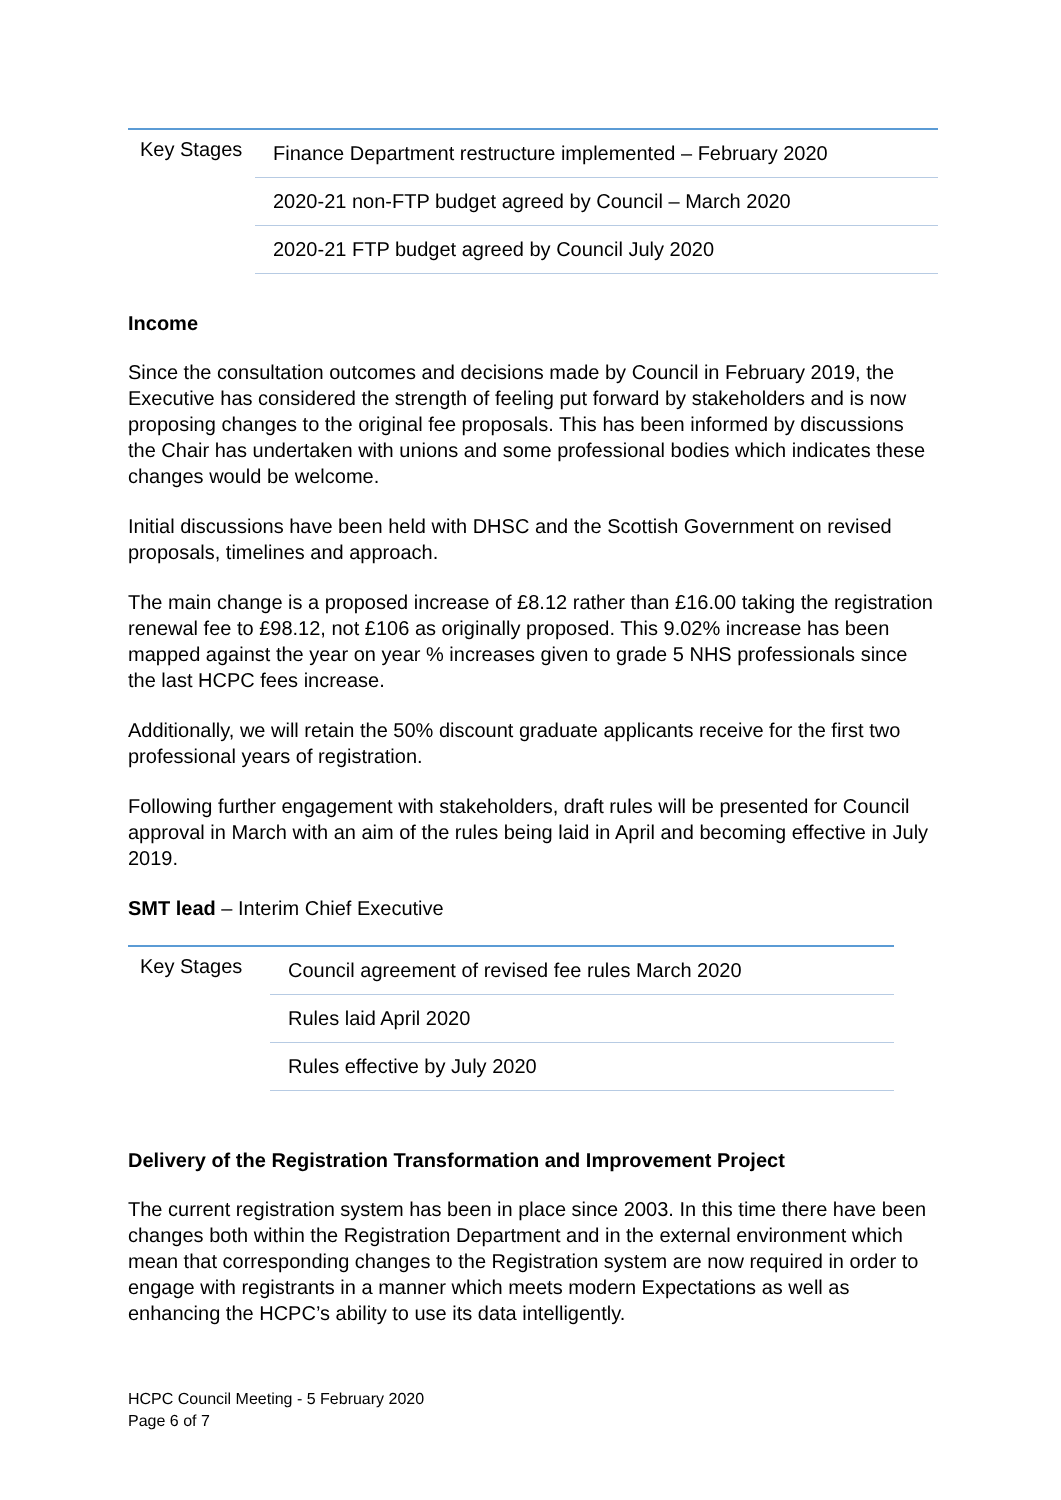| Key Stages | Finance Department restructure implemented – February 2020 |
| | 2020-21 non-FTP budget agreed by Council – March 2020 |
| | 2020-21 FTP budget agreed by Council July 2020 |
Income
Since the consultation outcomes and decisions made by Council in February 2019, the Executive has considered the strength of feeling put forward by stakeholders and is now proposing changes to the original fee proposals. This has been informed by discussions the Chair has undertaken with unions and some professional bodies which indicates these changes would be welcome.
Initial discussions have been held with DHSC and the Scottish Government on revised proposals, timelines and approach.
The main change is a proposed increase of £8.12 rather than £16.00 taking the registration renewal fee to £98.12, not £106 as originally proposed. This 9.02% increase has been mapped against the year on year % increases given to grade 5 NHS professionals since the last HCPC fees increase.
Additionally, we will retain the 50% discount graduate applicants receive for the first two professional years of registration.
Following further engagement with stakeholders, draft rules will be presented for Council approval in March with an aim of the rules being laid in April and becoming effective in July 2019.
SMT lead – Interim Chief Executive
| Key Stages | Council agreement of revised fee rules March 2020 |
| | Rules laid April 2020 |
| | Rules effective by July 2020 |
Delivery of the Registration Transformation and Improvement Project
The current registration system has been in place since 2003. In this time there have been changes both within the Registration Department and in the external environment which mean that corresponding changes to the Registration system are now required in order to engage with registrants in a manner which meets modern Expectations as well as enhancing the HCPC’s ability to use its data intelligently.
HCPC Council Meeting - 5 February 2020
Page 6 of 7